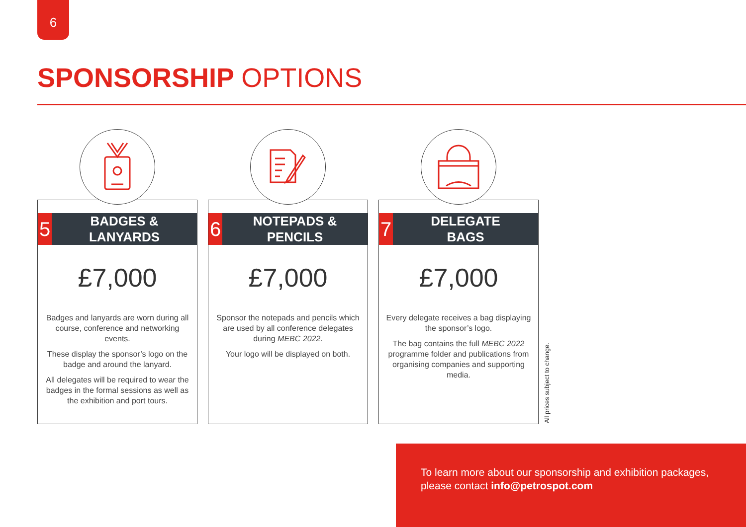6
SPONSORSHIP OPTIONS
5
BADGES &
LANYARDS
£7,000
Badges and lanyards are worn during all course, conference and networking events.
These display the sponsor’s logo on the badge and around the lanyard.
All delegates will be required to wear the badges in the formal sessions as well as the exhibition and port tours.
6
NOTEPADS &
PENCILS
£7,000
Sponsor the notepads and pencils which are used by all conference delegates during MEBC 2022.
Your logo will be displayed on both.
7
DELEGATE
BAGS
£7,000
Every delegate receives a bag displaying the sponsor’s logo.
The bag contains the full MEBC 2022 programme folder and publications from organising companies and supporting media.
All prices subject to change.
To learn more about our sponsorship and exhibition packages, please contact info@petrospot.com